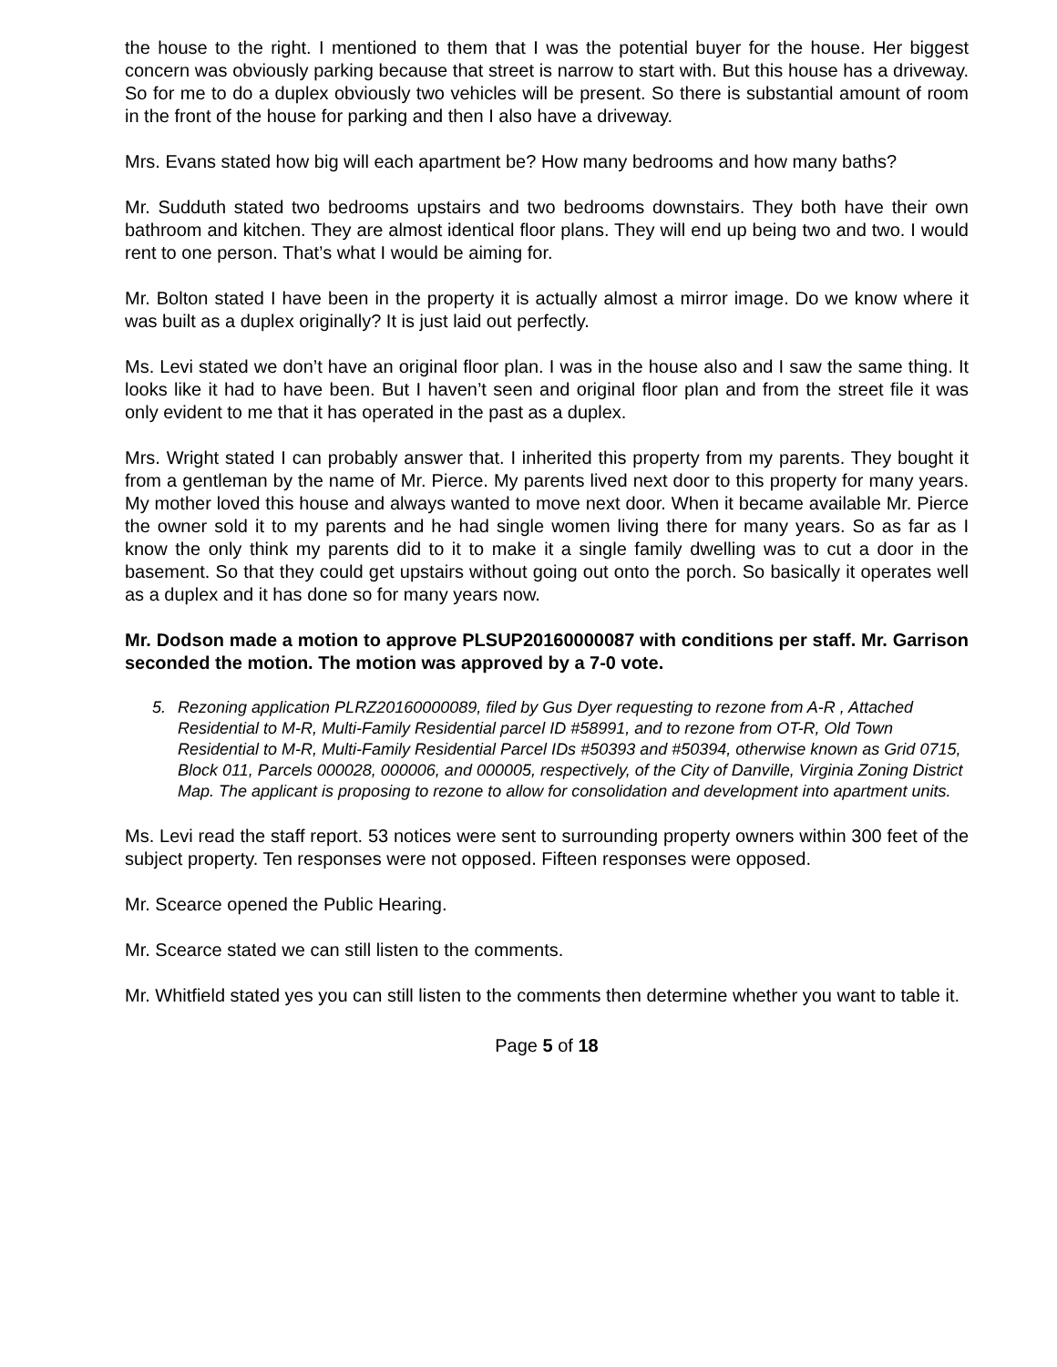the house to the right. I mentioned to them that I was the potential buyer for the house. Her biggest concern was obviously parking because that street is narrow to start with. But this house has a driveway. So for me to do a duplex obviously two vehicles will be present. So there is substantial amount of room in the front of the house for parking and then I also have a driveway.
Mrs. Evans stated how big will each apartment be? How many bedrooms and how many baths?
Mr. Sudduth stated two bedrooms upstairs and two bedrooms downstairs. They both have their own bathroom and kitchen. They are almost identical floor plans. They will end up being two and two. I would rent to one person. That’s what I would be aiming for.
Mr. Bolton stated I have been in the property it is actually almost a mirror image. Do we know where it was built as a duplex originally? It is just laid out perfectly.
Ms. Levi stated we don’t have an original floor plan. I was in the house also and I saw the same thing. It looks like it had to have been. But I haven’t seen and original floor plan and from the street file it was only evident to me that it has operated in the past as a duplex.
Mrs. Wright stated I can probably answer that. I inherited this property from my parents. They bought it from a gentleman by the name of Mr. Pierce. My parents lived next door to this property for many years. My mother loved this house and always wanted to move next door. When it became available Mr. Pierce the owner sold it to my parents and he had single women living there for many years. So as far as I know the only think my parents did to it to make it a single family dwelling was to cut a door in the basement. So that they could get upstairs without going out onto the porch. So basically it operates well as a duplex and it has done so for many years now.
Mr. Dodson made a motion to approve PLSUP20160000087 with conditions per staff. Mr. Garrison seconded the motion. The motion was approved by a 7-0 vote.
5. Rezoning application PLRZ20160000089, filed by Gus Dyer requesting to rezone from A-R , Attached Residential to M-R, Multi-Family Residential parcel ID #58991, and to rezone from OT-R, Old Town Residential to M-R, Multi-Family Residential Parcel IDs #50393 and #50394, otherwise known as Grid 0715, Block 011, Parcels 000028, 000006, and 000005, respectively, of the City of Danville, Virginia Zoning District Map. The applicant is proposing to rezone to allow for consolidation and development into apartment units.
Ms. Levi read the staff report. 53 notices were sent to surrounding property owners within 300 feet of the subject property. Ten responses were not opposed. Fifteen responses were opposed.
Mr. Scearce opened the Public Hearing.
Mr. Scearce stated we can still listen to the comments.
Mr. Whitfield stated yes you can still listen to the comments then determine whether you want to table it.
Page 5 of 18